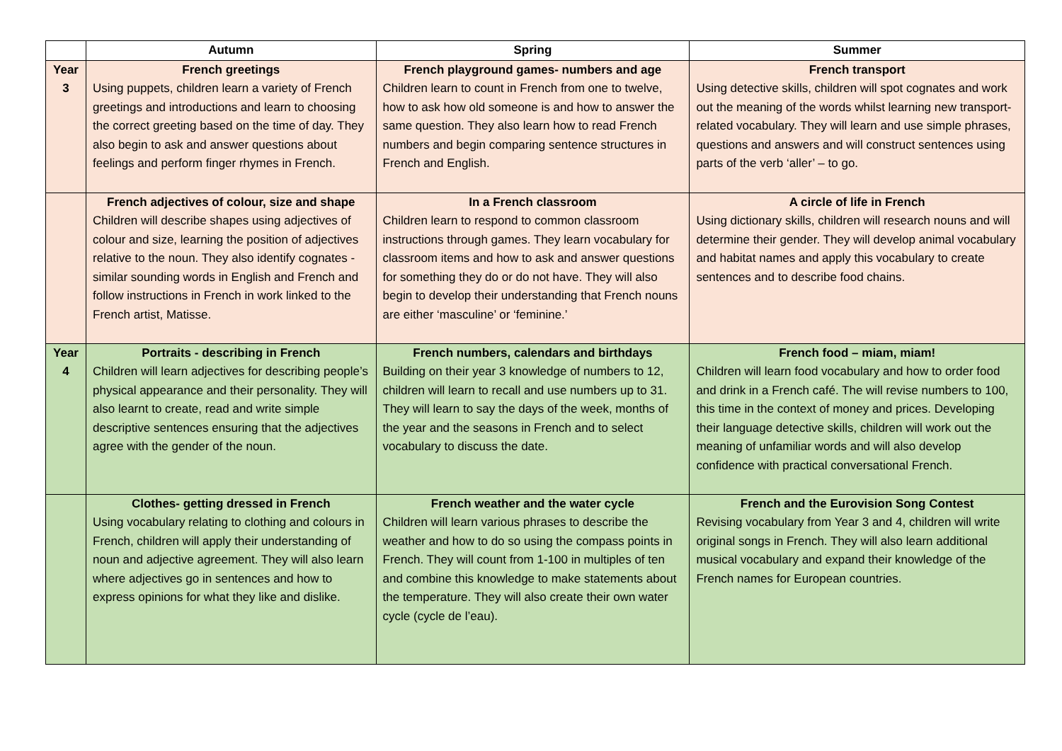| | Autumn | Spring | Summer |
| --- | --- | --- | --- |
| Year 3 | French greetings Using puppets, children learn a variety of French greetings and introductions and learn to choosing the correct greeting based on the time of day. They also begin to ask and answer questions about feelings and perform finger rhymes in French. | French playground games- numbers and age Children learn to count in French from one to twelve, how to ask how old someone is and how to answer the same question. They also learn how to read French numbers and begin comparing sentence structures in French and English. | French transport Using detective skills, children will spot cognates and work out the meaning of the words whilst learning new transport-related vocabulary. They will learn and use simple phrases, questions and answers and will construct sentences using parts of the verb ‘aller’ – to go. |
| | French adjectives of colour, size and shape Children will describe shapes using adjectives of colour and size, learning the position of adjectives relative to the noun. They also identify cognates - similar sounding words in English and French and follow instructions in French in work linked to the French artist, Matisse. | In a French classroom Children learn to respond to common classroom instructions through games. They learn vocabulary for classroom items and how to ask and answer questions for something they do or do not have. They will also begin to develop their understanding that French nouns are either ‘masculine’ or ‘feminine.’ | A circle of life in French Using dictionary skills, children will research nouns and will determine their gender. They will develop animal vocabulary and habitat names and apply this vocabulary to create sentences and to describe food chains. |
| Year 4 | Portraits - describing in French Children will learn adjectives for describing people’s physical appearance and their personality. They will also learnt to create, read and write simple descriptive sentences ensuring that the adjectives agree with the gender of the noun. | French numbers, calendars and birthdays Building on their year 3 knowledge of numbers to 12, children will learn to recall and use numbers up to 31. They will learn to say the days of the week, months of the year and the seasons in French and to select vocabulary to discuss the date. | French food – miam, miam! Children will learn food vocabulary and how to order food and drink in a French café. The will revise numbers to 100, this time in the context of money and prices. Developing their language detective skills, children will work out the meaning of unfamiliar words and will also develop confidence with practical conversational French. |
| | Clothes- getting dressed in French Using vocabulary relating to clothing and colours in French, children will apply their understanding of noun and adjective agreement. They will also learn where adjectives go in sentences and how to express opinions for what they like and dislike. | French weather and the water cycle Children will learn various phrases to describe the weather and how to do so using the compass points in French. They will count from 1-100 in multiples of ten and combine this knowledge to make statements about the temperature. They will also create their own water cycle (cycle de l’eau). | French and the Eurovision Song Contest Revising vocabulary from Year 3 and 4, children will write original songs in French. They will also learn additional musical vocabulary and expand their knowledge of the French names for European countries. |